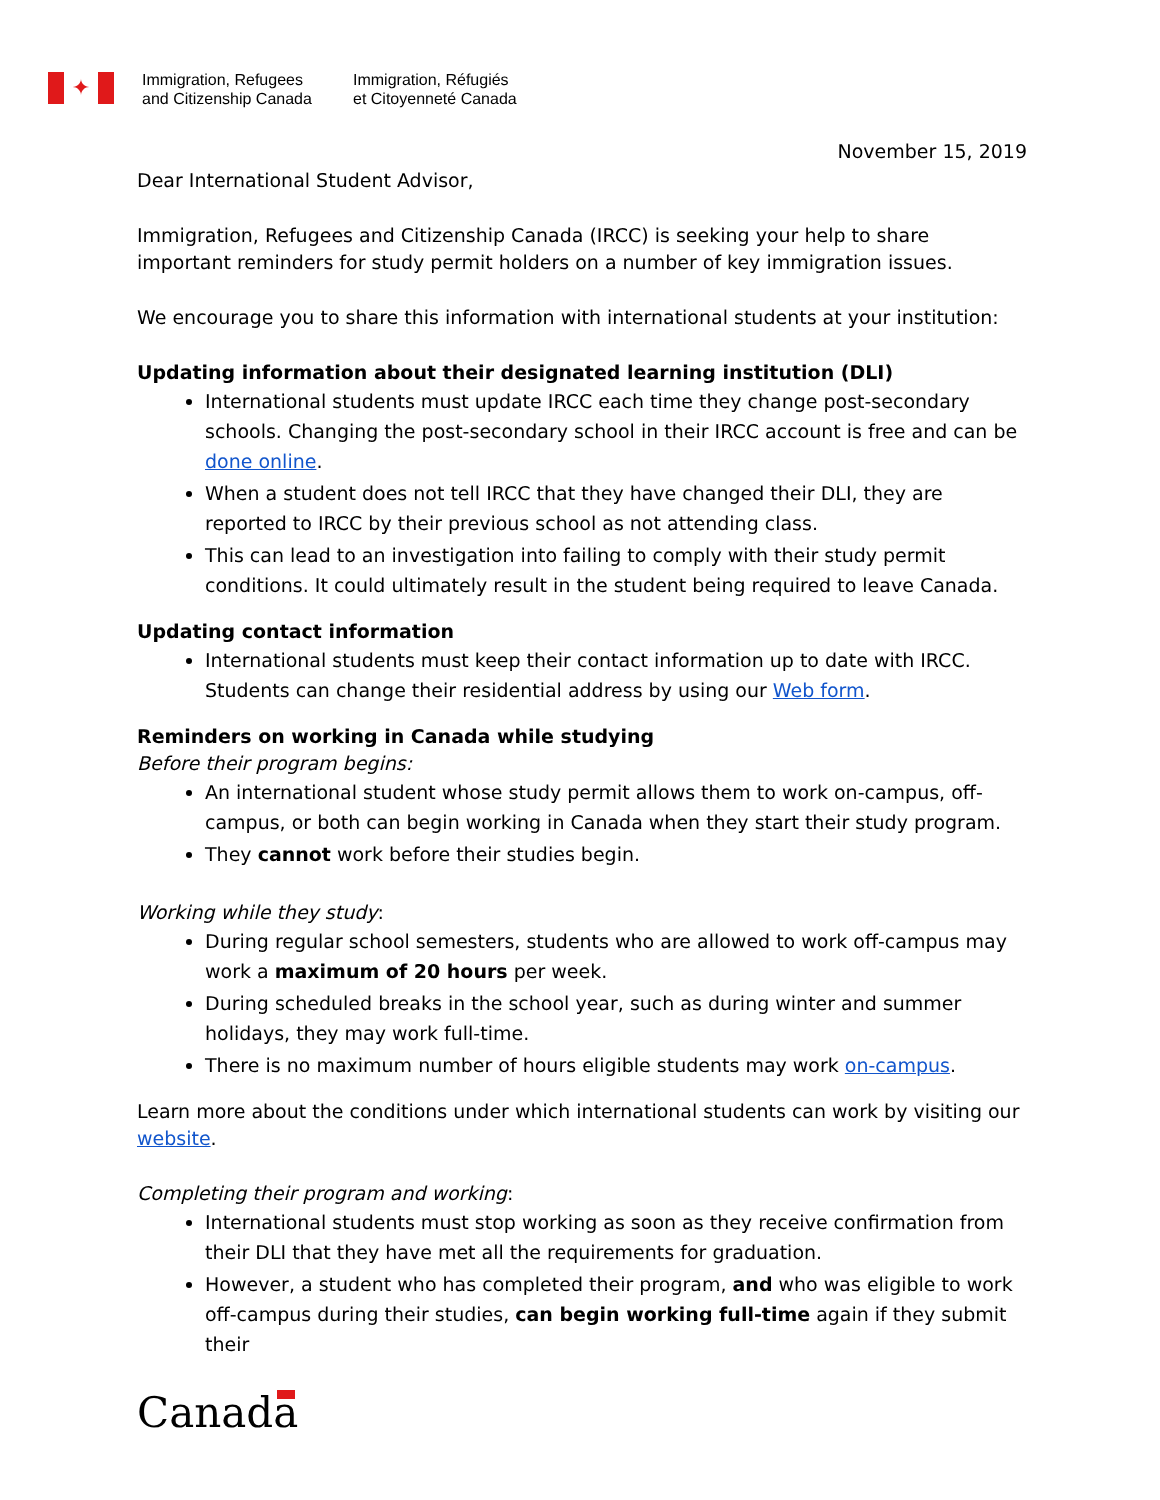✦
Immigration, Refugees
and Citizenship Canada
Immigration, Réfugiés
et Citoyenneté Canada
November 15, 2019
Dear International Student Advisor,
Immigration, Refugees and Citizenship Canada (IRCC) is seeking your help to share important reminders for study permit holders on a number of key immigration issues.
We encourage you to share this information with international students at your institution:
Updating information about their designated learning institution (DLI)
International students must update IRCC each time they change post-secondary schools. Changing the post-secondary school in their IRCC account is free and can be done online.
When a student does not tell IRCC that they have changed their DLI, they are reported to IRCC by their previous school as not attending class.
This can lead to an investigation into failing to comply with their study permit conditions. It could ultimately result in the student being required to leave Canada.
Updating contact information
International students must keep their contact information up to date with IRCC. Students can change their residential address by using our Web form.
Reminders on working in Canada while studying
Before their program begins:
An international student whose study permit allows them to work on-campus, off-campus, or both can begin working in Canada when they start their study program.
They cannot work before their studies begin.
Working while they study:
During regular school semesters, students who are allowed to work off-campus may work a maximum of 20 hours per week.
During scheduled breaks in the school year, such as during winter and summer holidays, they may work full-time.
There is no maximum number of hours eligible students may work on-campus.
Learn more about the conditions under which international students can work by visiting our website.
Completing their program and working:
International students must stop working as soon as they receive confirmation from their DLI that they have met all the requirements for graduation.
However, a student who has completed their program, and who was eligible to work off-campus during their studies, can begin working full-time again if they submit their
Canada